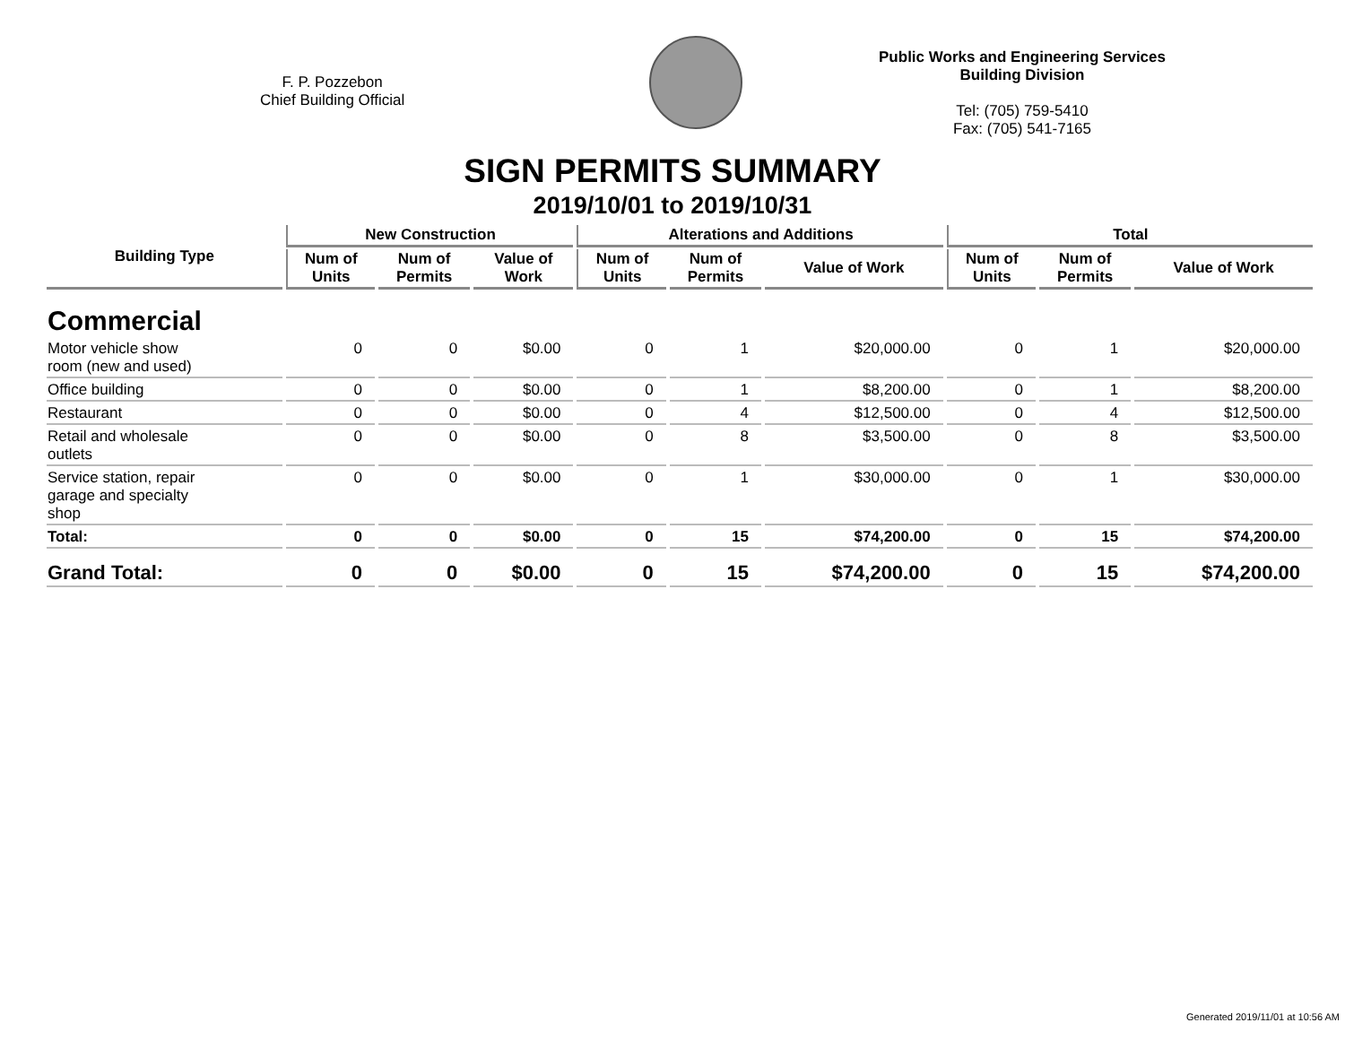F. P. Pozzebon
Chief Building Official
Public Works and Engineering Services
Building Division
Tel: (705) 759-5410
Fax: (705) 541-7165
SIGN PERMITS SUMMARY
2019/10/01 to 2019/10/31
| Building Type | New Construction | | | Alterations and Additions | | | Total | | |
| --- | --- | --- | --- | --- | --- | --- | --- | --- | --- |
| | Num of Units | Num of Permits | Value of Work | Num of Units | Num of Permits | Value of Work | Num of Units | Num of Permits | Value of Work |
| Commercial | | | | | | | | | |
| Motor vehicle show room (new and used) | 0 | 0 | $0.00 | 0 | 1 | $20,000.00 | 0 | 1 | $20,000.00 |
| Office building | 0 | 0 | $0.00 | 0 | 1 | $8,200.00 | 0 | 1 | $8,200.00 |
| Restaurant | 0 | 0 | $0.00 | 0 | 4 | $12,500.00 | 0 | 4 | $12,500.00 |
| Retail and wholesale outlets | 0 | 0 | $0.00 | 0 | 8 | $3,500.00 | 0 | 8 | $3,500.00 |
| Service station, repair garage and specialty shop | 0 | 0 | $0.00 | 0 | 1 | $30,000.00 | 0 | 1 | $30,000.00 |
| Total: | 0 | 0 | $0.00 | 0 | 15 | $74,200.00 | 0 | 15 | $74,200.00 |
| Grand Total: | 0 | 0 | $0.00 | 0 | 15 | $74,200.00 | 0 | 15 | $74,200.00 |
Generated 2019/11/01 at 10:56 AM